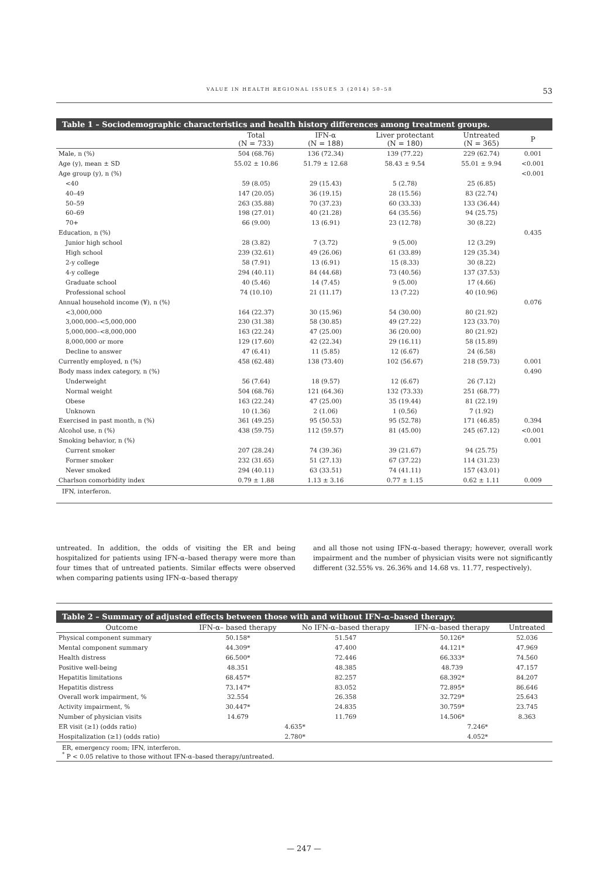VALUE IN HEALTH REGIONAL ISSUES 3 (2014) 50–58 53
Table 1 – Sociodemographic characteristics and health history differences among treatment groups.
| | Total (N = 733) | IFN-α (N = 188) | Liver protectant (N = 180) | Untreated (N = 365) | P |
| --- | --- | --- | --- | --- | --- |
| Male, n (%) | 504 (68.76) | 136 (72.34) | 139 (77.22) | 229 (62.74) | 0.001 |
| Age (y), mean ± SD | 55.02 ± 10.86 | 51.79 ± 12.68 | 58.43 ± 9.54 | 55.01 ± 9.94 | <0.001 |
| Age group (y), n (%) | | | | | <0.001 |
| <40 | 59 (8.05) | 29 (15.43) | 5 (2.78) | 25 (6.85) | |
| 40–49 | 147 (20.05) | 36 (19.15) | 28 (15.56) | 83 (22.74) | |
| 50–59 | 263 (35.88) | 70 (37.23) | 60 (33.33) | 133 (36.44) | |
| 60–69 | 198 (27.01) | 40 (21.28) | 64 (35.56) | 94 (25.75) | |
| 70+ | 66 (9.00) | 13 (6.91) | 23 (12.78) | 30 (8.22) | |
| Education, n (%) | | | | | 0.435 |
| Junior high school | 28 (3.82) | 7 (3.72) | 9 (5.00) | 12 (3.29) | |
| High school | 239 (32.61) | 49 (26.06) | 61 (33.89) | 129 (35.34) | |
| 2-y college | 58 (7.91) | 13 (6.91) | 15 (8.33) | 30 (8.22) | |
| 4-y college | 294 (40.11) | 84 (44.68) | 73 (40.56) | 137 (37.53) | |
| Graduate school | 40 (5.46) | 14 (7.45) | 9 (5.00) | 17 (4.66) | |
| Professional school | 74 (10.10) | 21 (11.17) | 13 (7.22) | 40 (10.96) | |
| Annual household income (¥), n (%) | | | | | 0.076 |
| <3,000,000 | 164 (22.37) | 30 (15.96) | 54 (30.00) | 80 (21.92) | |
| 3,000,000–<5,000,000 | 230 (31.38) | 58 (30.85) | 49 (27.22) | 123 (33.70) | |
| 5,000,000–<8,000,000 | 163 (22.24) | 47 (25.00) | 36 (20.00) | 80 (21.92) | |
| 8,000,000 or more | 129 (17.60) | 42 (22.34) | 29 (16.11) | 58 (15.89) | |
| Decline to answer | 47 (6.41) | 11 (5.85) | 12 (6.67) | 24 (6.58) | |
| Currently employed, n (%) | 458 (62.48) | 138 (73.40) | 102 (56.67) | 218 (59.73) | 0.001 |
| Body mass index category, n (%) | | | | | 0.490 |
| Underweight | 56 (7.64) | 18 (9.57) | 12 (6.67) | 26 (7.12) | |
| Normal weight | 504 (68.76) | 121 (64.36) | 132 (73.33) | 251 (68.77) | |
| Obese | 163 (22.24) | 47 (25.00) | 35 (19.44) | 81 (22.19) | |
| Unknown | 10 (1.36) | 2 (1.06) | 1 (0.56) | 7 (1.92) | |
| Exercised in past month, n (%) | 361 (49.25) | 95 (50.53) | 95 (52.78) | 171 (46.85) | 0.394 |
| Alcohol use, n (%) | 438 (59.75) | 112 (59.57) | 81 (45.00) | 245 (67.12) | <0.001 |
| Smoking behavior, n (%) | | | | | 0.001 |
| Current smoker | 207 (28.24) | 74 (39.36) | 39 (21.67) | 94 (25.75) | |
| Former smoker | 232 (31.65) | 51 (27.13) | 67 (37.22) | 114 (31.23) | |
| Never smoked | 294 (40.11) | 63 (33.51) | 74 (41.11) | 157 (43.01) | |
| Charlson comorbidity index | 0.79 ± 1.88 | 1.13 ± 3.16 | 0.77 ± 1.15 | 0.62 ± 1.11 | 0.009 |
IFN, interferon.
untreated. In addition, the odds of visiting the ER and being hospitalized for patients using IFN-α–based therapy were more than four times that of untreated patients. Similar effects were observed when comparing patients using IFN-α–based therapy
and all those not using IFN-α–based therapy; however, overall work impairment and the number of physician visits were not significantly different (32.55% vs. 26.36% and 14.68 vs. 11.77, respectively).
Table 2 – Summary of adjusted effects between those with and without IFN-α–based therapy.
| Outcome | IFN-α– based therapy | No IFN-α–based therapy | IFN-α–based therapy | Untreated |
| --- | --- | --- | --- | --- |
| Physical component summary | 50.158* | 51.547 | 50.126* | 52.036 |
| Mental component summary | 44.309* | 47.400 | 44.121* | 47.969 |
| Health distress | 66.500* | 72.446 | 66.333* | 74.560 |
| Positive well-being | 48.351 | 48.385 | 48.739 | 47.157 |
| Hepatitis limitations | 68.457* | 82.257 | 68.392* | 84.207 |
| Hepatitis distress | 73.147* | 83.052 | 72.895* | 86.646 |
| Overall work impairment, % | 32.554 | 26.358 | 32.729* | 25.643 |
| Activity impairment, % | 30.447* | 24.835 | 30.759* | 23.745 |
| Number of physician visits | 14.679 | 11.769 | 14.506* | 8.363 |
| ER visit (≥1) (odds ratio) | 4.635* | | 7.246* | |
| Hospitalization (≥1) (odds ratio) | 2.780* | | 4.052* | |
ER, emergency room; IFN, interferon.
<sup>*</sup> P < 0.05 relative to those without IFN-α–based therapy/untreated.
— 247 —